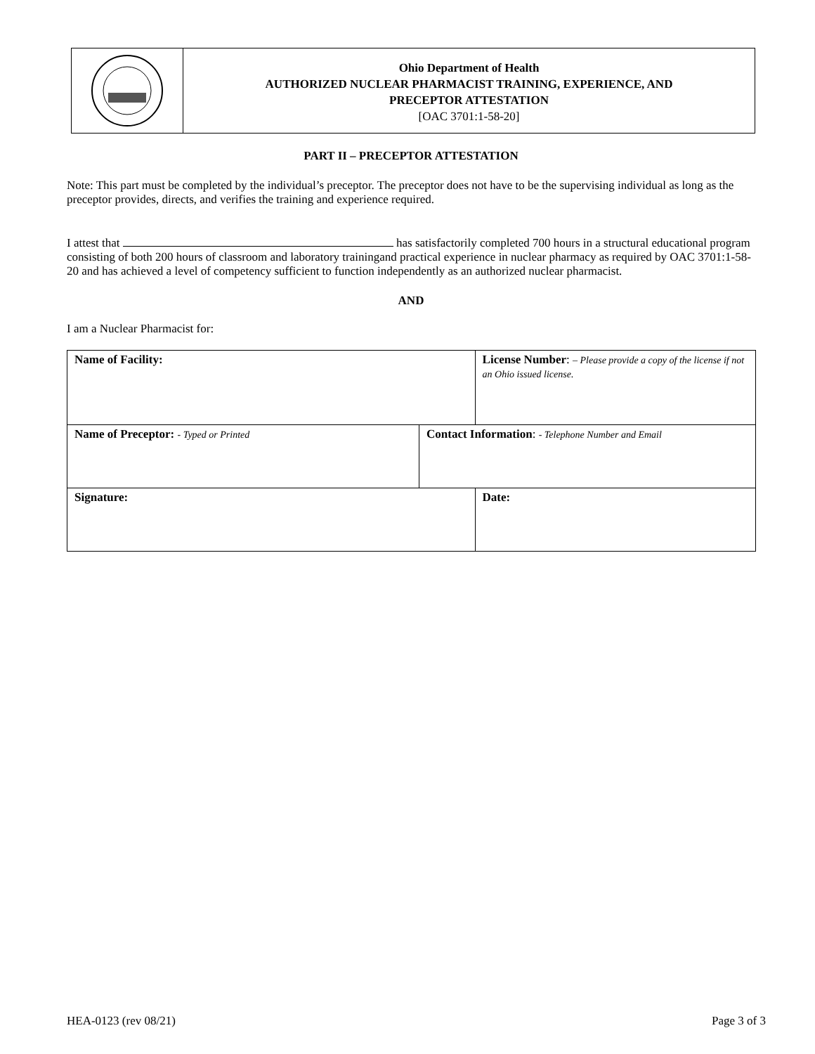Ohio Department of Health
AUTHORIZED NUCLEAR PHARMACIST TRAINING, EXPERIENCE, AND
PRECEPTOR ATTESTATION
[OAC 3701:1-58-20]
PART II – PRECEPTOR ATTESTATION
Note: This part must be completed by the individual’s preceptor. The preceptor does not have to be the supervising individual as long as the preceptor provides, directs, and verifies the training and experience required.
I attest that has satisfactorily completed 700 hours in a structural educational program consisting of both 200 hours of classroom and laboratory trainingand practical experience in nuclear pharmacy as required by OAC 3701:1-58-20 and has achieved a level of competency sufficient to function independently as an authorized nuclear pharmacist.
AND
I am a Nuclear Pharmacist for:
| Name of Facility: | | License Number : – Please provide a copy of the license if not an Ohio issued license. |
| Name of Preceptor: - Typed or Printed | Contact Information : - Telephone Number and Email | |
| Signature: | | Date: |
HEA-0123 (rev 08/21) Page 3 of 3